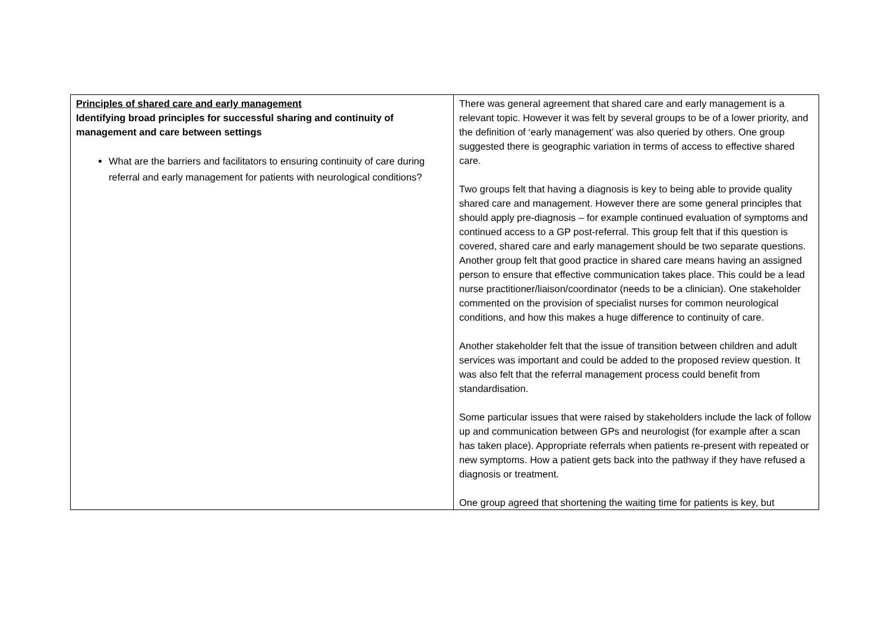| Principles of shared care and early management Identifying broad principles for successful sharing and continuity of management and care between settings What are the barriers and facilitators to ensuring continuity of care during referral and early management for patients with neurological conditions? | There was general agreement that shared care and early management is a relevant topic. However it was felt by several groups to be of a lower priority, and the definition of ‘early management’ was also queried by others. One group suggested there is geographic variation in terms of access to effective shared care. Two groups felt that having a diagnosis is key to being able to provide quality shared care and management. However there are some general principles that should apply pre-diagnosis – for example continued evaluation of symptoms and continued access to a GP post-referral. This group felt that if this question is covered, shared care and early management should be two separate questions. Another group felt that good practice in shared care means having an assigned person to ensure that effective communication takes place. This could be a lead nurse practitioner/liaison/coordinator (needs to be a clinician). One stakeholder commented on the provision of specialist nurses for common neurological conditions, and how this makes a huge difference to continuity of care. Another stakeholder felt that the issue of transition between children and adult services was important and could be added to the proposed review question. It was also felt that the referral management process could benefit from standardisation. Some particular issues that were raised by stakeholders include the lack of follow up and communication between GPs and neurologist (for example after a scan has taken place). Appropriate referrals when patients re-present with repeated or new symptoms. How a patient gets back into the pathway if they have refused a diagnosis or treatment. One group agreed that shortening the waiting time for patients is key, but |